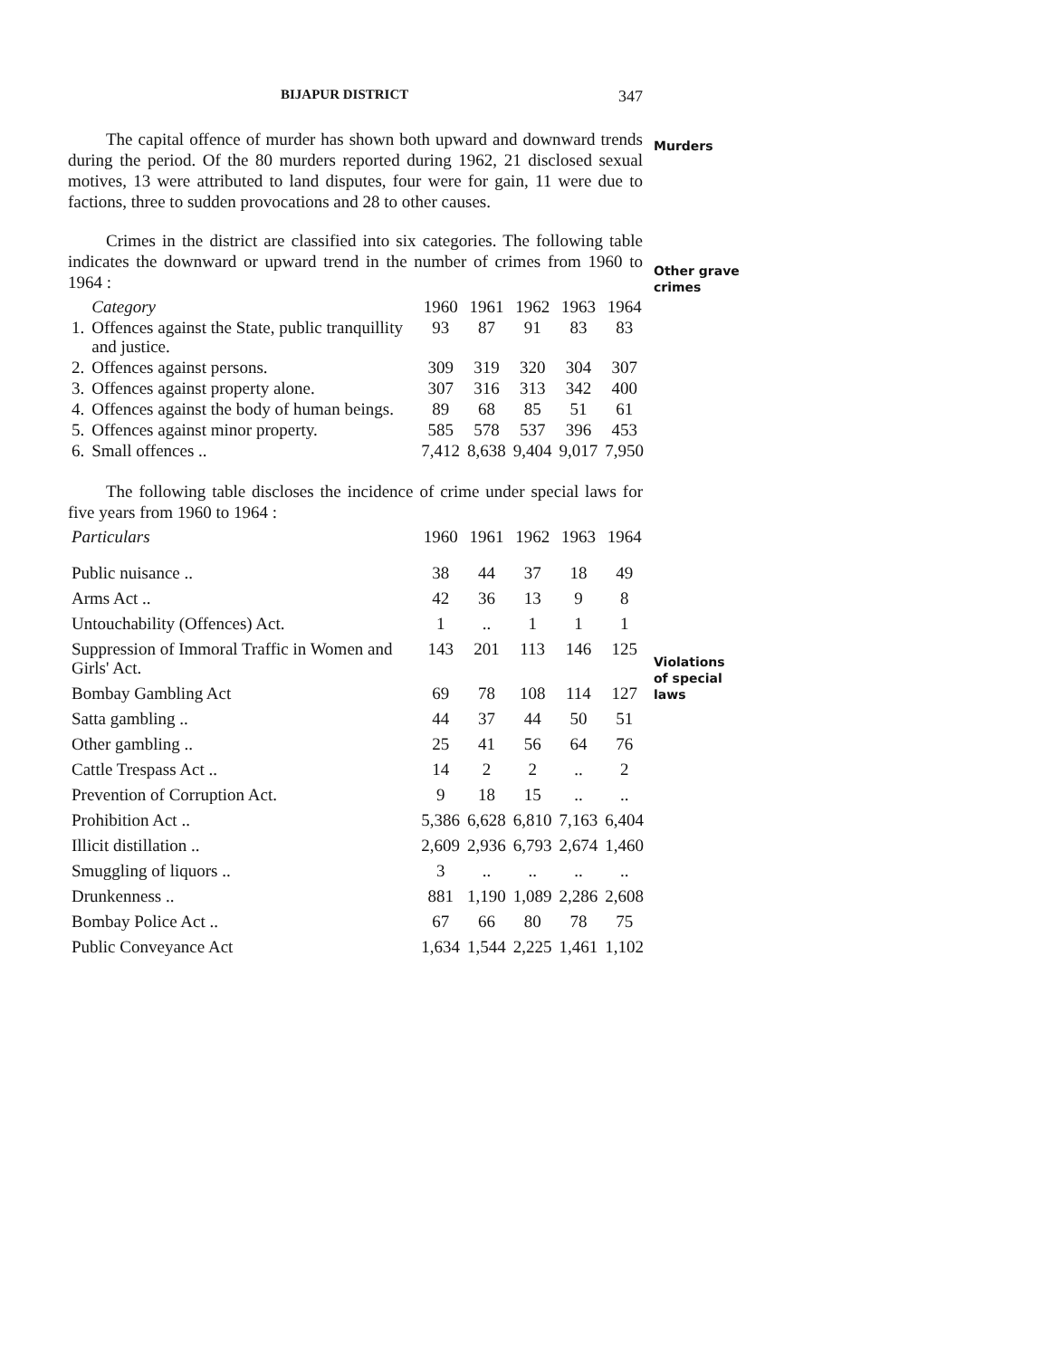BIJAPUR DISTRICT 347
Murders
Other grave
crimes
Violations
of special
laws
The capital offence of murder has shown both upward and downward trends during the period. Of the 80 murders reported during 1962, 21 disclosed sexual motives, 13 were attributed to land disputes, four were for gain, 11 were due to factions, three to sudden provocations and 28 to other causes.
Crimes in the district are classified into six categories. The following table indicates the downward or upward trend in the number of crimes from 1960 to 1964 :
| | Category | 1960 | 1961 | 1962 | 1963 | 1964 |
| --- | --- | --- | --- | --- | --- | --- |
| 1. | Offences against the State, public tranquillity and justice. | 93 | 87 | 91 | 83 | 83 |
| 2. | Offences against persons. | 309 | 319 | 320 | 304 | 307 |
| 3. | Offences against property alone. | 307 | 316 | 313 | 342 | 400 |
| 4. | Offences against the body of human beings. | 89 | 68 | 85 | 51 | 61 |
| 5. | Offences against minor property. | 585 | 578 | 537 | 396 | 453 |
| 6. | Small offences .. | 7,412 | 8,638 | 9,404 | 9,017 | 7,950 |
The following table discloses the incidence of crime under special laws for five years from 1960 to 1964 :
| Particulars | 1960 | 1961 | 1962 | 1963 | 1964 |
| --- | --- | --- | --- | --- | --- |
| Public nuisance .. | 38 | 44 | 37 | 18 | 49 |
| Arms Act .. | 42 | 36 | 13 | 9 | 8 |
| Untouchability (Offences) Act. | 1 | .. | 1 | 1 | 1 |
| Suppression of Immoral Traffic in Women and Girls' Act. | 143 | 201 | 113 | 146 | 125 |
| Bombay Gambling Act | 69 | 78 | 108 | 114 | 127 |
| Satta gambling .. | 44 | 37 | 44 | 50 | 51 |
| Other gambling .. | 25 | 41 | 56 | 64 | 76 |
| Cattle Trespass Act .. | 14 | 2 | 2 | .. | 2 |
| Prevention of Corruption Act. | 9 | 18 | 15 | .. | .. |
| Prohibition Act .. | 5,386 | 6,628 | 6,810 | 7,163 | 6,404 |
| Illicit distillation .. | 2,609 | 2,936 | 6,793 | 2,674 | 1,460 |
| Smuggling of liquors .. | 3 | .. | .. | .. | .. |
| Drunkenness .. | 881 | 1,190 | 1,089 | 2,286 | 2,608 |
| Bombay Police Act .. | 67 | 66 | 80 | 78 | 75 |
| Public Conveyance Act | 1,634 | 1,544 | 2,225 | 1,461 | 1,102 |